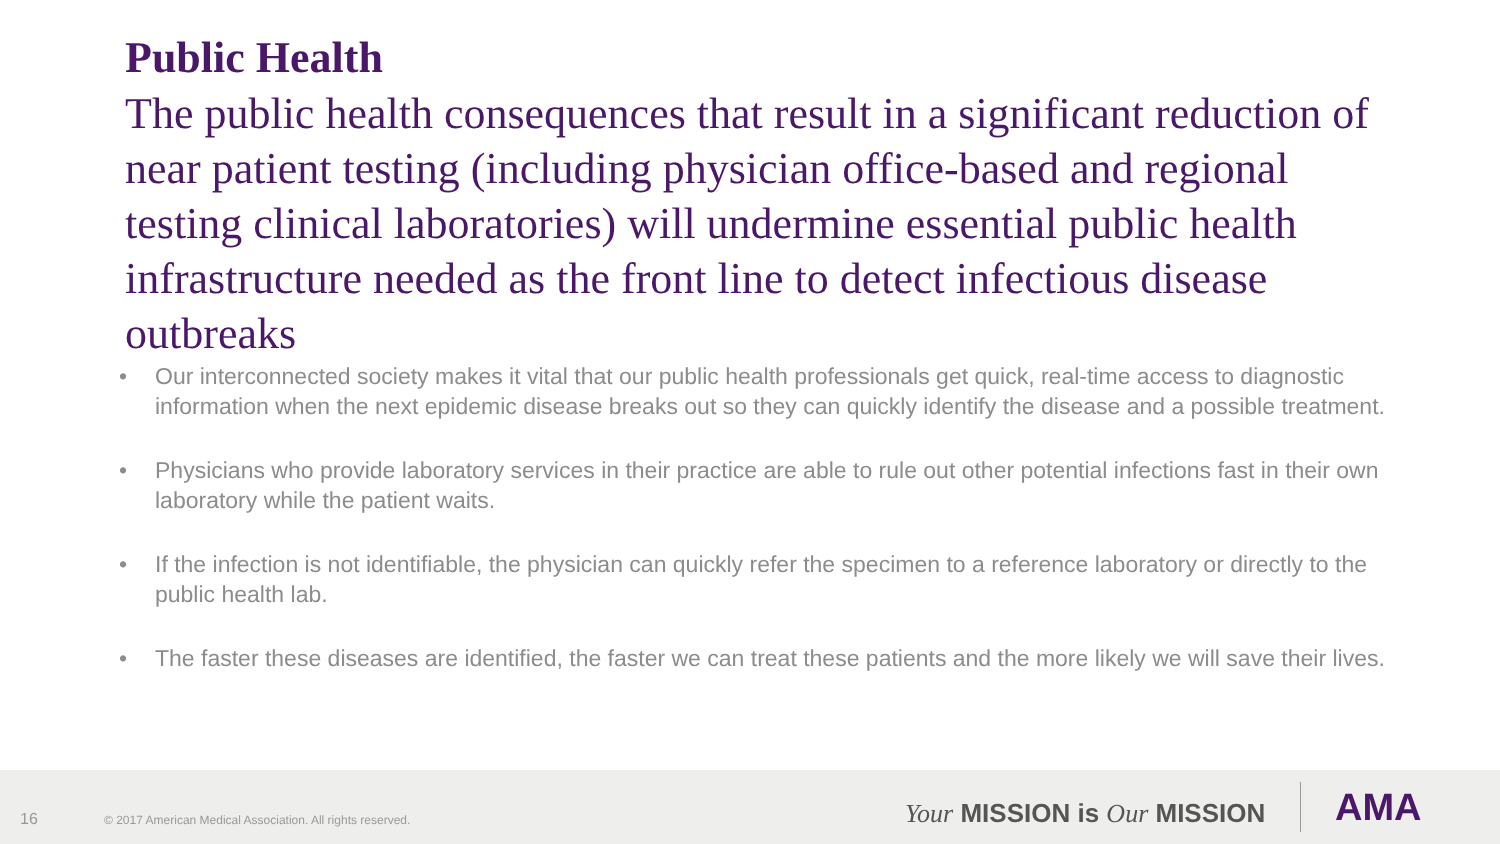Public Health
The public health consequences that result in a significant reduction of near patient testing (including physician office-based and regional testing clinical laboratories) will undermine essential public health infrastructure needed as the front line to detect infectious disease outbreaks
• Our interconnected society makes it vital that our public health professionals get quick, real-time access to diagnostic information when the next epidemic disease breaks out so they can quickly identify the disease and a possible treatment.
• Physicians who provide laboratory services in their practice are able to rule out other potential infections fast in their own laboratory while the patient waits.
• If the infection is not identifiable, the physician can quickly refer the specimen to a reference laboratory or directly to the public health lab.
• The faster these diseases are identified, the faster we can treat these patients and the more likely we will save their lives.
16 © 2017 American Medical Association. All rights reserved. Your MISSION is Our MISSION AMA